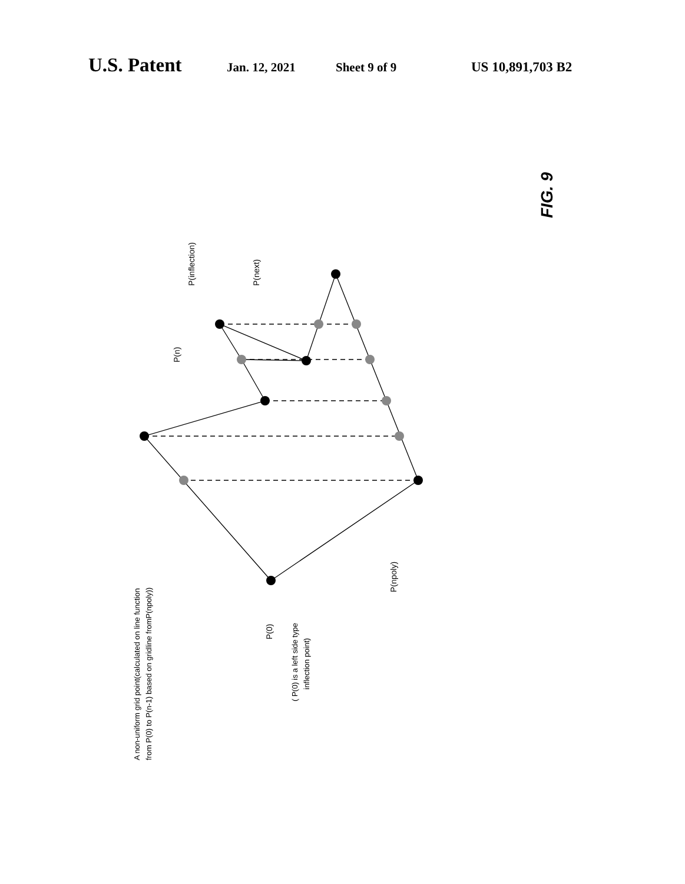U.S. Patent Jan. 12, 2021 Sheet 9 of 9 US 10,891,703 B2
FIG. 9
P(inflection)
P(next)
P(n)
P(0)
( P(0) is a left side type
inflection point)
P(npoly)
A non-uniform grid point(calculated on line function
from P(0) to P(n-1) based on gridline fromP(npoly))